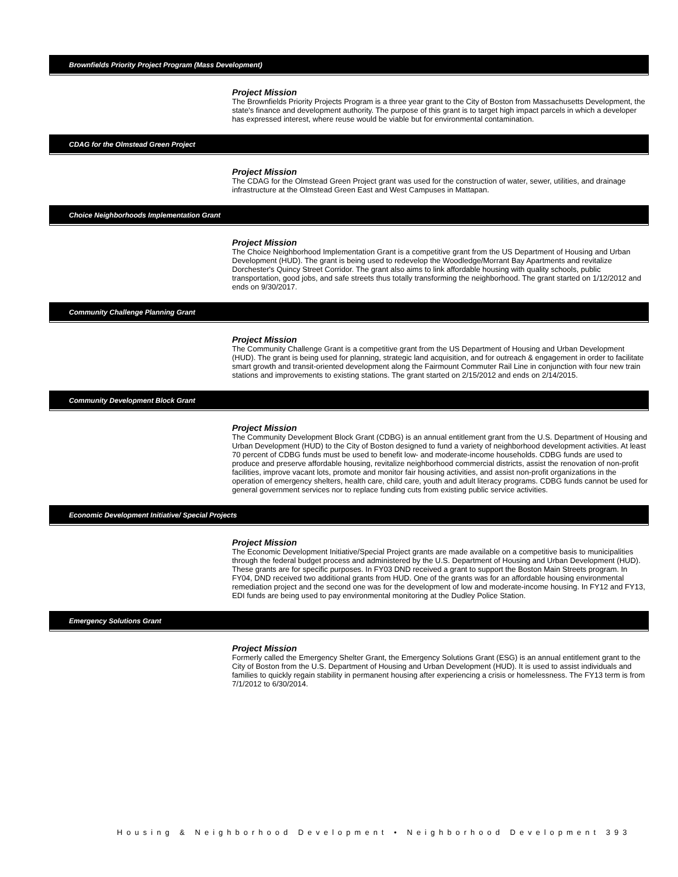Brownfields Priority Project Program (Mass Development)
Project Mission
The Brownfields Priority Projects Program is a three year grant to the City of Boston from Massachusetts Development, the state's finance and development authority. The purpose of this grant is to target high impact parcels in which a developer has expressed interest, where reuse would be viable but for environmental contamination.
CDAG for the Olmstead Green Project
Project Mission
The CDAG for the Olmstead Green Project grant was used for the construction of water, sewer, utilities, and drainage infrastructure at the Olmstead Green East and West Campuses in Mattapan.
Choice Neighborhoods Implementation Grant
Project Mission
The Choice Neighborhood Implementation Grant is a competitive grant from the US Department of Housing and Urban Development (HUD). The grant is being used to redevelop the Woodledge/Morrant Bay Apartments and revitalize Dorchester's Quincy Street Corridor. The grant also aims to link affordable housing with quality schools, public transportation, good jobs, and safe streets thus totally transforming the neighborhood. The grant started on 1/12/2012 and ends on 9/30/2017.
Community Challenge Planning Grant
Project Mission
The Community Challenge Grant is a competitive grant from the US Department of Housing and Urban Development (HUD). The grant is being used for planning, strategic land acquisition, and for outreach & engagement in order to facilitate smart growth and transit-oriented development along the Fairmount Commuter Rail Line in conjunction with four new train stations and improvements to existing stations. The grant started on 2/15/2012 and ends on 2/14/2015.
Community Development Block Grant
Project Mission
The Community Development Block Grant (CDBG) is an annual entitlement grant from the U.S. Department of Housing and Urban Development (HUD) to the City of Boston designed to fund a variety of neighborhood development activities. At least 70 percent of CDBG funds must be used to benefit low- and moderate-income households. CDBG funds are used to produce and preserve affordable housing, revitalize neighborhood commercial districts, assist the renovation of non-profit facilities, improve vacant lots, promote and monitor fair housing activities, and assist non-profit organizations in the operation of emergency shelters, health care, child care, youth and adult literacy programs. CDBG funds cannot be used for general government services nor to replace funding cuts from existing public service activities.
Economic Development Initiative/ Special Projects
Project Mission
The Economic Development Initiative/Special Project grants are made available on a competitive basis to municipalities through the federal budget process and administered by the U.S. Department of Housing and Urban Development (HUD). These grants are for specific purposes. In FY03 DND received a grant to support the Boston Main Streets program. In FY04, DND received two additional grants from HUD. One of the grants was for an affordable housing environmental remediation project and the second one was for the development of low and moderate-income housing. In FY12 and FY13, EDI funds are being used to pay environmental monitoring at the Dudley Police Station.
Emergency Solutions Grant
Project Mission
Formerly called the Emergency Shelter Grant, the Emergency Solutions Grant (ESG) is an annual entitlement grant to the City of Boston from the U.S. Department of Housing and Urban Development (HUD). It is used to assist individuals and families to quickly regain stability in permanent housing after experiencing a crisis or homelessness. The FY13 term is from 7/1/2012 to 6/30/2014.
Housing & Neighborhood Development • Neighborhood Development 393